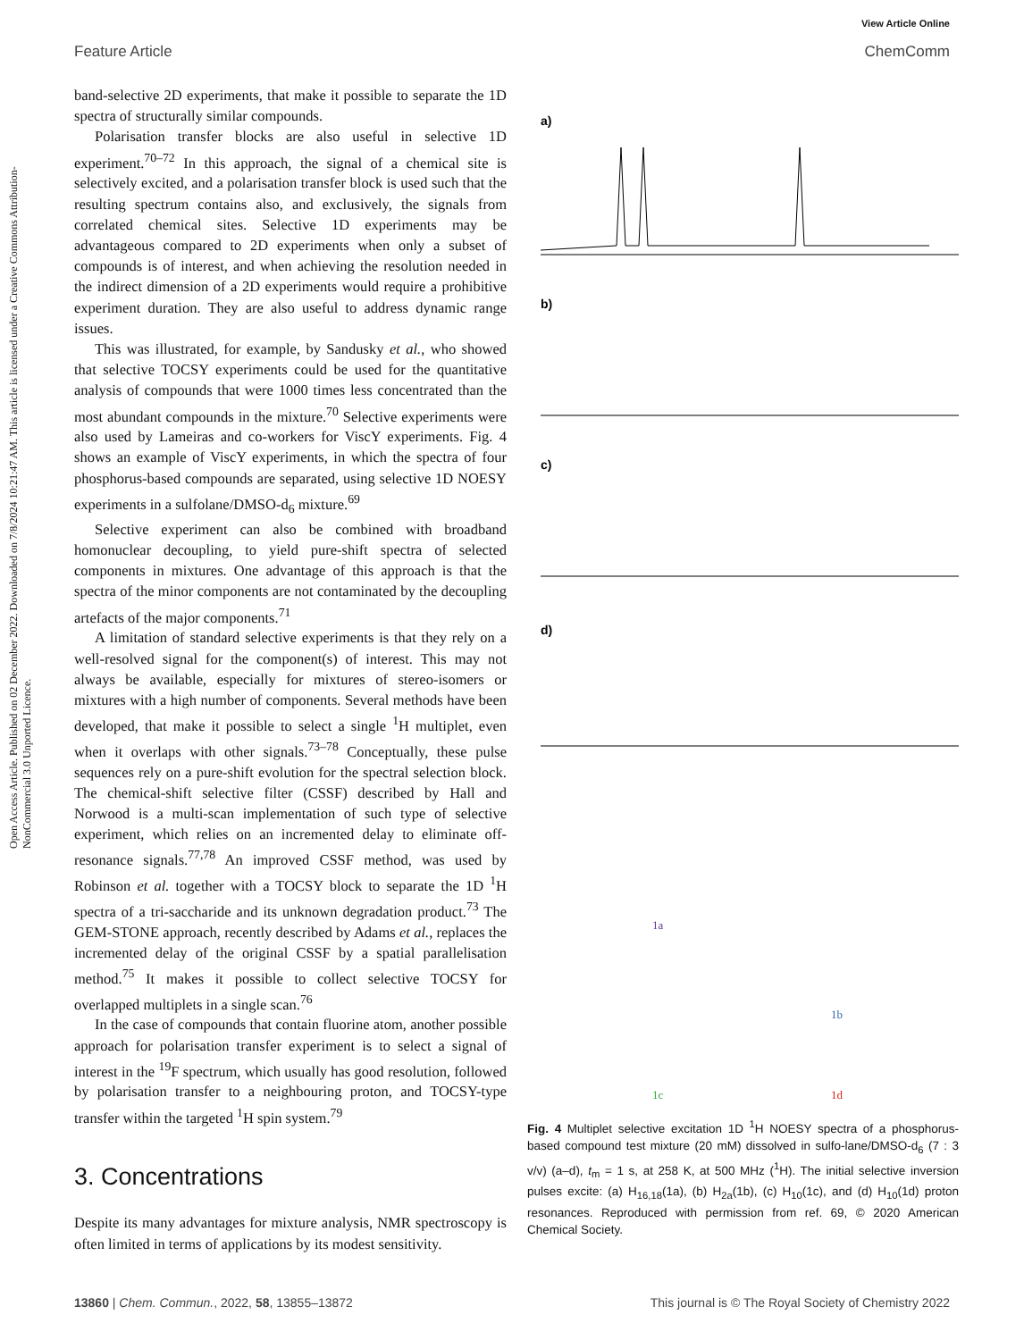View Article Online
Feature Article ChemComm
Open Access Article. Published on 02 December 2022. Downloaded on 7/8/2024 10:21:47 AM. This article is licensed under a Creative Commons Attribution-NonCommercial 3.0 Unported Licence.
band-selective 2D experiments, that make it possible to separate the 1D spectra of structurally similar compounds.
Polarisation transfer blocks are also useful in selective 1D experiment.<sup>70–72</sup> In this approach, the signal of a chemical site is selectively excited, and a polarisation transfer block is used such that the resulting spectrum contains also, and exclusively, the signals from correlated chemical sites. Selective 1D experiments may be advantageous compared to 2D experiments when only a subset of compounds is of interest, and when achieving the resolution needed in the indirect dimension of a 2D experiments would require a prohibitive experiment duration. They are also useful to address dynamic range issues.
This was illustrated, for example, by Sandusky et al., who showed that selective TOCSY experiments could be used for the quantitative analysis of compounds that were 1000 times less concentrated than the most abundant compounds in the mixture.<sup>70</sup> Selective experiments were also used by Lameiras and co-workers for ViscY experiments. Fig. 4 shows an example of ViscY experiments, in which the spectra of four phosphorus-based compounds are separated, using selective 1D NOESY experiments in a sulfolane/DMSO-d<sub>6</sub> mixture.<sup>69</sup>
Selective experiment can also be combined with broadband homonuclear decoupling, to yield pure-shift spectra of selected components in mixtures. One advantage of this approach is that the spectra of the minor components are not contaminated by the decoupling artefacts of the major components.<sup>71</sup>
A limitation of standard selective experiments is that they rely on a well-resolved signal for the component(s) of interest. This may not always be available, especially for mixtures of stereo-isomers or mixtures with a high number of components. Several methods have been developed, that make it possible to select a single <sup>1</sup>H multiplet, even when it overlaps with other signals.<sup>73–78</sup> Conceptually, these pulse sequences rely on a pure-shift evolution for the spectral selection block. The chemical-shift selective filter (CSSF) described by Hall and Norwood is a multi-scan implementation of such type of selective experiment, which relies on an incremented delay to eliminate off-resonance signals.<sup>77,78</sup> An improved CSSF method, was used by Robinson et al. together with a TOCSY block to separate the 1D <sup>1</sup>H spectra of a tri-saccharide and its unknown degradation product.<sup>73</sup> The GEM-STONE approach, recently described by Adams et al., replaces the incremented delay of the original CSSF by a spatial parallelisation method.<sup>75</sup> It makes it possible to collect selective TOCSY for overlapped multiplets in a single scan.<sup>76</sup>
In the case of compounds that contain fluorine atom, another possible approach for polarisation transfer experiment is to select a signal of interest in the <sup>19</sup>F spectrum, which usually has good resolution, followed by polarisation transfer to a neighbouring proton, and TOCSY-type transfer within the targeted <sup>1</sup>H spin system.<sup>79</sup>
3. Concentrations
Despite its many advantages for mixture analysis, NMR spectroscopy is often limited in terms of applications by its modest sensitivity.
a)
b)
c)
d)
1b
1a
1c
1d
Fig. 4 Multiplet selective excitation 1D <sup>1</sup>H NOESY spectra of a phosphorus-based compound test mixture (20 mM) dissolved in sulfo-lane/DMSO-d<sub>6</sub> (7 : 3 v/v) (a–d), t<sub>m</sub> = 1 s, at 258 K, at 500 MHz (<sup>1</sup>H). The initial selective inversion pulses excite: (a) H<sub>16,18</sub>(1a), (b) H<sub>2a</sub>(1b), (c) H<sub>10</sub>(1c), and (d) H<sub>10</sub>(1d) proton resonances. Reproduced with permission from ref. 69, © 2020 American Chemical Society.
13860 | Chem. Commun., 2022, 58, 13855–13872 This journal is © The Royal Society of Chemistry 2022